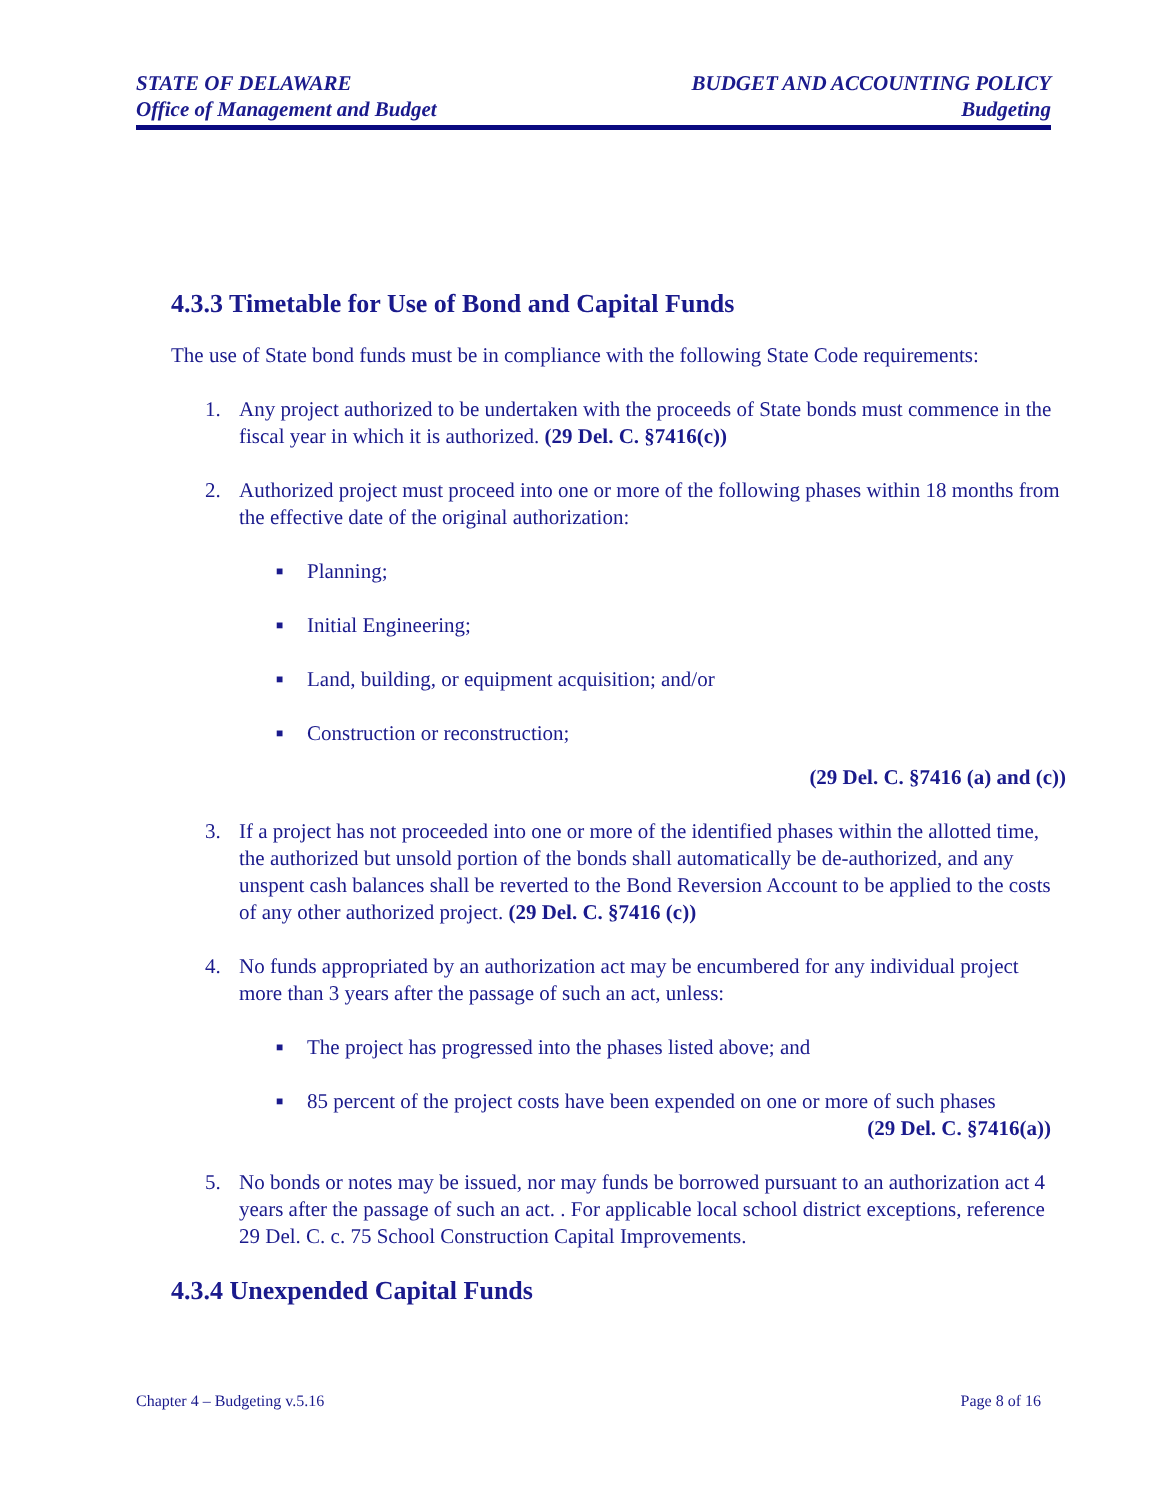STATE OF DELAWARE
Office of Management and Budget
BUDGET AND ACCOUNTING POLICY
Budgeting
4.3.3 Timetable for Use of Bond and Capital Funds
The use of State bond funds must be in compliance with the following State Code requirements:
1. Any project authorized to be undertaken with the proceeds of State bonds must commence in the fiscal year in which it is authorized. (29 Del. C. §7416(c))
2. Authorized project must proceed into one or more of the following phases within 18 months from the effective date of the original authorization:
■ Planning;
■ Initial Engineering;
■ Land, building, or equipment acquisition; and/or
■ Construction or reconstruction;
(29 Del. C. §7416 (a) and (c))
3. If a project has not proceeded into one or more of the identified phases within the allotted time, the authorized but unsold portion of the bonds shall automatically be de-authorized, and any unspent cash balances shall be reverted to the Bond Reversion Account to be applied to the costs of any other authorized project. (29 Del. C. §7416 (c))
4. No funds appropriated by an authorization act may be encumbered for any individual project more than 3 years after the passage of such an act, unless:
■ The project has progressed into the phases listed above; and
■ 85 percent of the project costs have been expended on one or more of such phases
(29 Del. C. §7416(a))
5. No bonds or notes may be issued, nor may funds be borrowed pursuant to an authorization act 4 years after the passage of such an act. . For applicable local school district exceptions, reference 29 Del. C. c. 75 School Construction Capital Improvements.
4.3.4 Unexpended Capital Funds
Chapter 4 – Budgeting v.5.16 Page 8 of 16